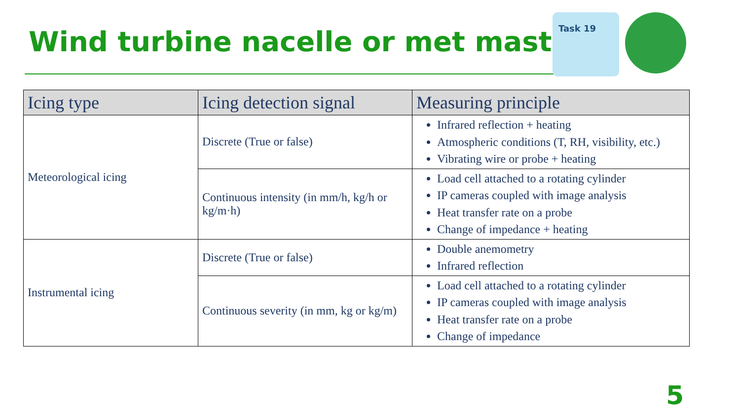Wind turbine nacelle or met mast
Task 19
| Icing type | Icing detection signal | Measuring principle |
| --- | --- | --- |
| Meteorological icing | Discrete (True or false) | Infrared reflection + heating Atmospheric conditions (T, RH, visibility, etc.) Vibrating wire or probe + heating |
| | Continuous intensity (in mm/h, kg/h or kg/m·h) | Load cell attached to a rotating cylinder IP cameras coupled with image analysis Heat transfer rate on a probe Change of impedance + heating |
| Instrumental icing | Discrete (True or false) | Double anemometry Infrared reflection |
| | Continuous severity (in mm, kg or kg/m) | Load cell attached to a rotating cylinder IP cameras coupled with image analysis Heat transfer rate on a probe Change of impedance |
5